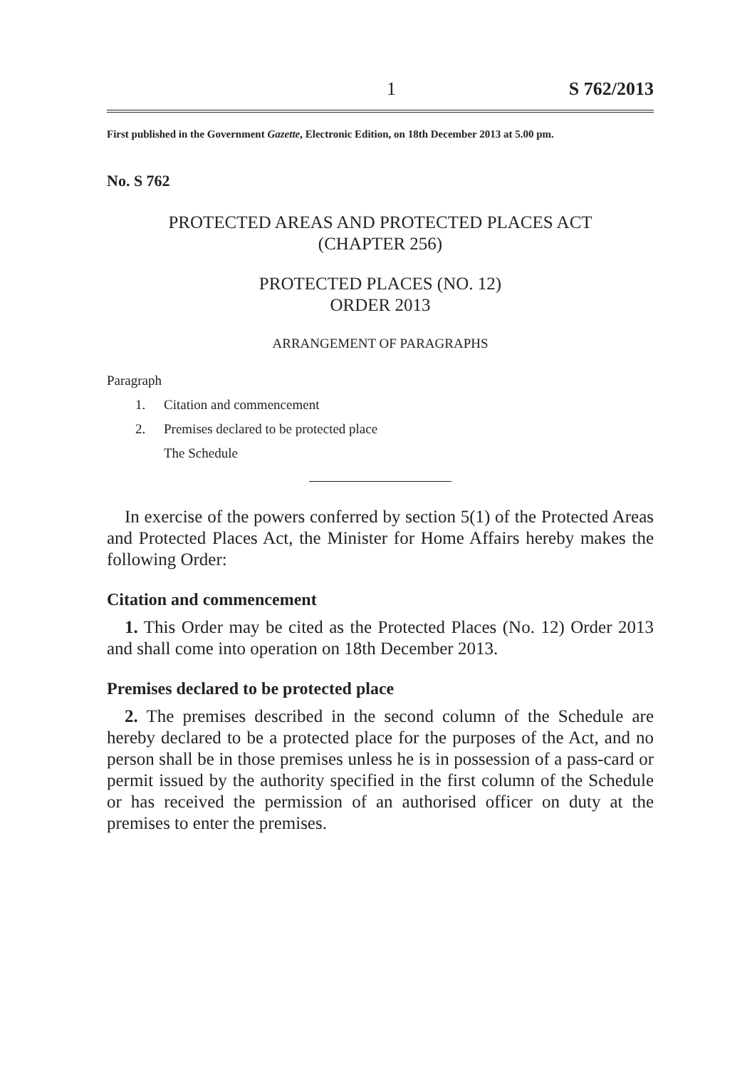1 S 762/2013
First published in the Government Gazette, Electronic Edition, on 18th December 2013 at 5.00 pm.
No. S 762
PROTECTED AREAS AND PROTECTED PLACES ACT
(CHAPTER 256)
PROTECTED PLACES (NO. 12)
ORDER 2013
ARRANGEMENT OF PARAGRAPHS
Paragraph
1. Citation and commencement
2. Premises declared to be protected place
The Schedule
In exercise of the powers conferred by section 5(1) of the Protected Areas and Protected Places Act, the Minister for Home Affairs hereby makes the following Order:
Citation and commencement
1. This Order may be cited as the Protected Places (No. 12) Order 2013 and shall come into operation on 18th December 2013.
Premises declared to be protected place
2. The premises described in the second column of the Schedule are hereby declared to be a protected place for the purposes of the Act, and no person shall be in those premises unless he is in possession of a pass-card or permit issued by the authority specified in the first column of the Schedule or has received the permission of an authorised officer on duty at the premises to enter the premises.